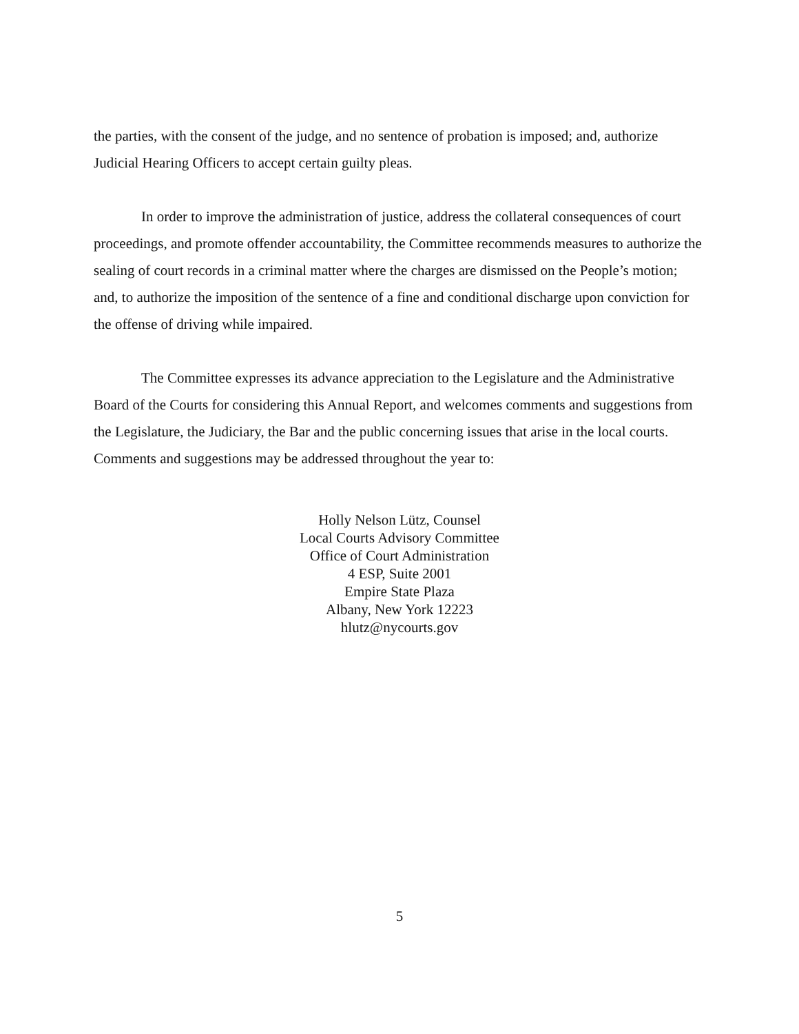the parties, with the consent of the judge, and no sentence of probation is imposed; and, authorize Judicial Hearing Officers to accept certain guilty pleas.
In order to improve the administration of justice, address the collateral consequences of court proceedings, and promote offender accountability, the Committee recommends measures to authorize the sealing of court records in a criminal matter where the charges are dismissed on the People’s motion; and, to authorize the imposition of the sentence of a fine and conditional discharge upon conviction for the offense of driving while impaired.
The Committee expresses its advance appreciation to the Legislature and the Administrative Board of the Courts for considering this Annual Report, and welcomes comments and suggestions from the Legislature, the Judiciary, the Bar and the public concerning issues that arise in the local courts. Comments and suggestions may be addressed throughout the year to:
Holly Nelson Lütz, Counsel
Local Courts Advisory Committee
Office of Court Administration
4 ESP, Suite 2001
Empire State Plaza
Albany, New York 12223
hlutz@nycourts.gov
5